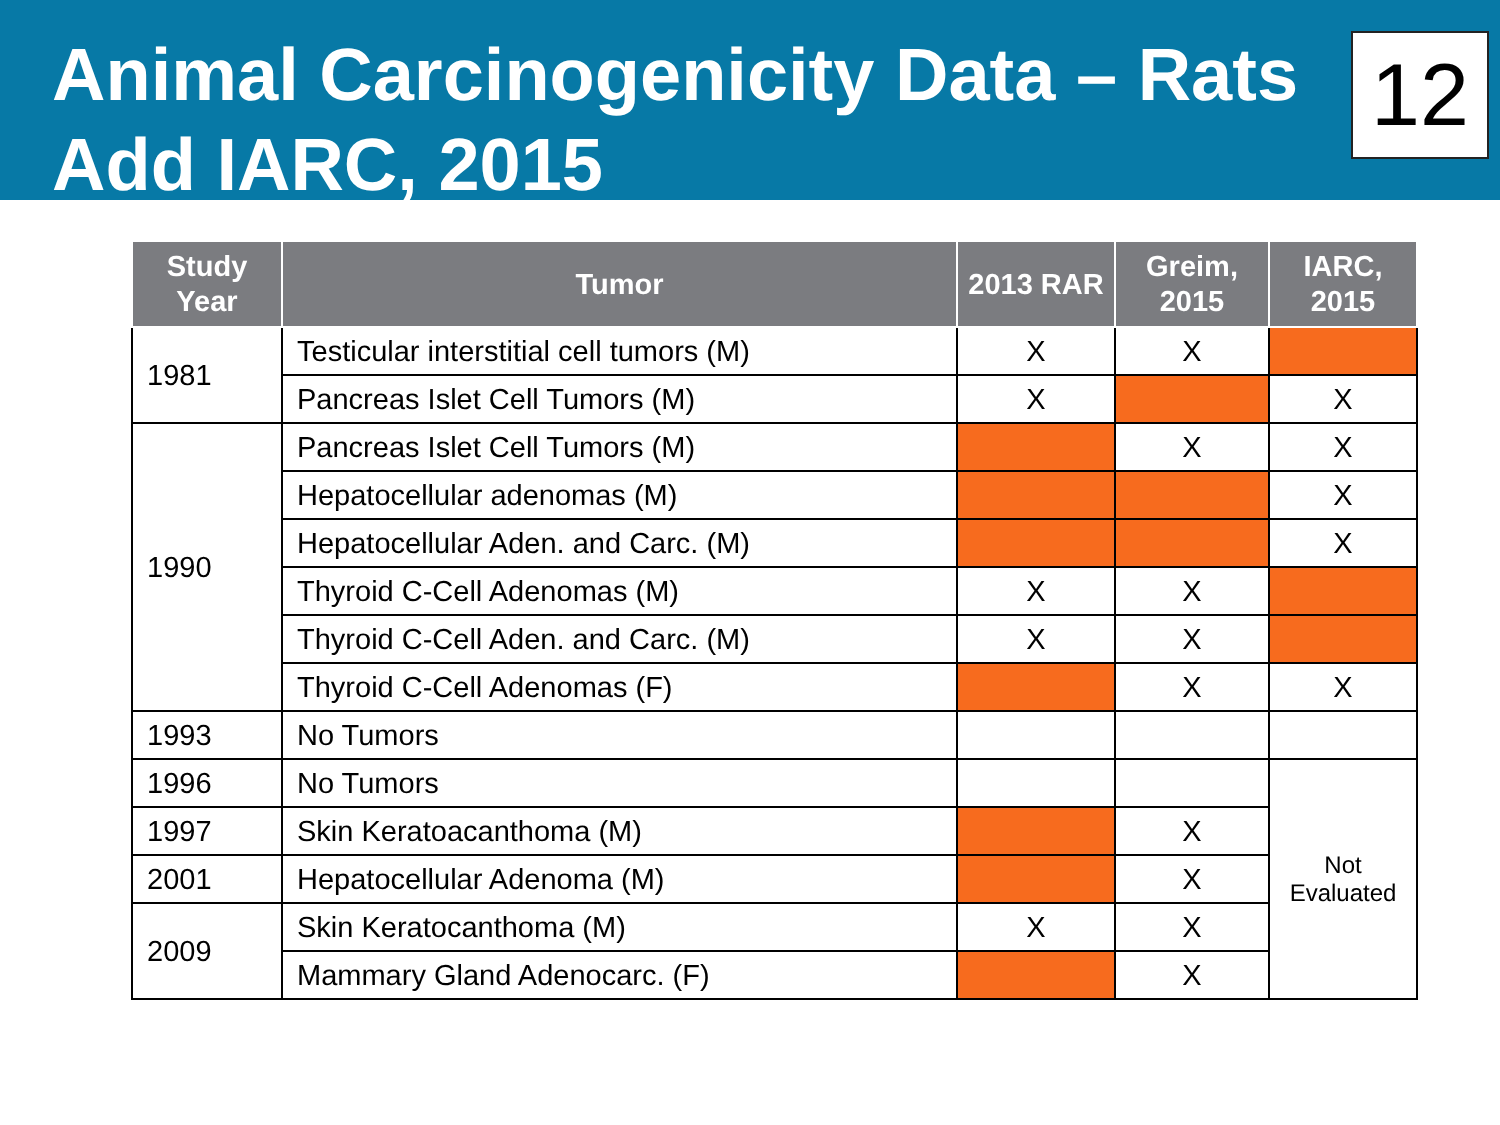Animal Carcinogenicity Data – Rats
Add IARC, 2015
12
| Study Year | Tumor | 2013 RAR | Greim, 2015 | IARC, 2015 |
| --- | --- | --- | --- | --- |
| 1981 | Testicular interstitial cell tumors (M) | X | X | |
| | Pancreas Islet Cell Tumors (M) | X | | X |
| 1990 | Pancreas Islet Cell Tumors (M) | | X | X |
| | Hepatocellular adenomas (M) | | | X |
| | Hepatocellular Aden. and Carc. (M) | | | X |
| | Thyroid C-Cell Adenomas (M) | X | X | |
| | Thyroid C-Cell Aden. and Carc. (M) | X | X | |
| | Thyroid C-Cell Adenomas (F) | | X | X |
| 1993 | No Tumors | | | |
| 1996 | No Tumors | | | Not Evaluated |
| 1997 | Skin Keratoacanthoma (M) | | X | |
| 2001 | Hepatocellular Adenoma (M) | | X | |
| 2009 | Skin Keratocanthoma (M) | X | X | |
| | Mammary Gland Adenocarc. (F) | | X | |